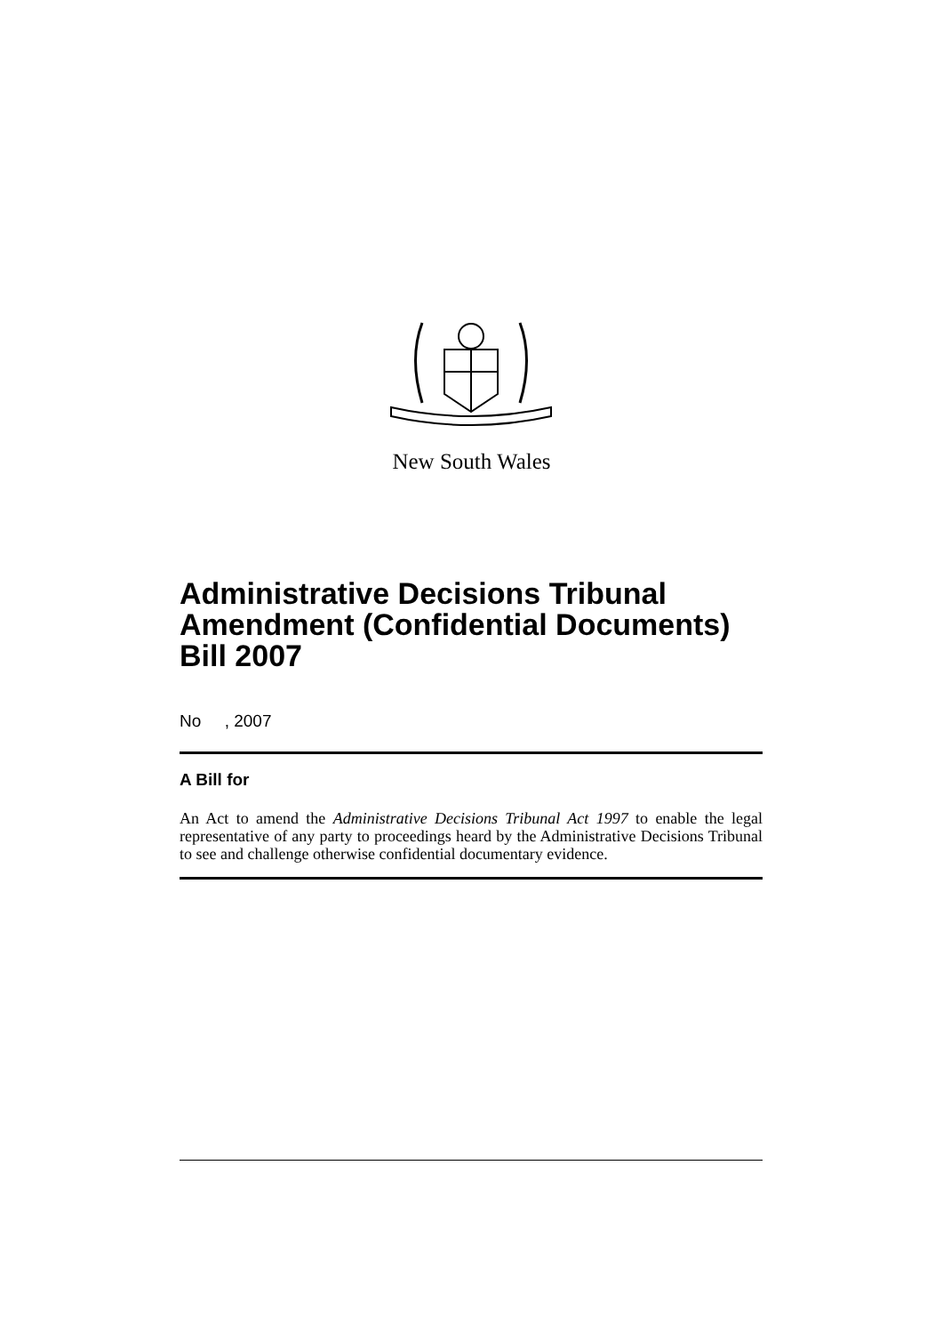New South Wales
Administrative Decisions Tribunal Amendment (Confidential Documents) Bill 2007
No , 2007
A Bill for
An Act to amend the Administrative Decisions Tribunal Act 1997 to enable the legal representative of any party to proceedings heard by the Administrative Decisions Tribunal to see and challenge otherwise confidential documentary evidence.